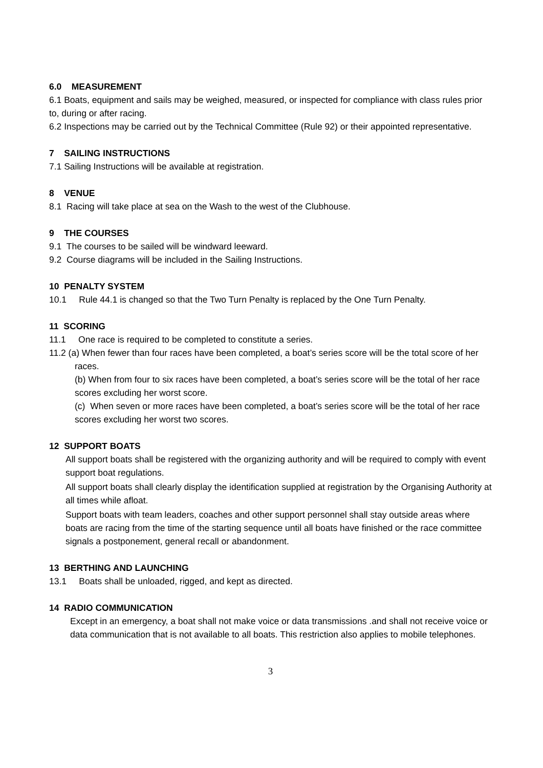6.0 MEASUREMENT
6.1 Boats, equipment and sails may be weighed, measured, or inspected for compliance with class rules prior to, during or after racing.
6.2 Inspections may be carried out by the Technical Committee (Rule 92) or their appointed representative.
7 SAILING INSTRUCTIONS
7.1 Sailing Instructions will be available at registration.
8 VENUE
8.1 Racing will take place at sea on the Wash to the west of the Clubhouse.
9 THE COURSES
9.1 The courses to be sailed will be windward leeward.
9.2 Course diagrams will be included in the Sailing Instructions.
10 PENALTY SYSTEM
10.1 Rule 44.1 is changed so that the Two Turn Penalty is replaced by the One Turn Penalty.
11 SCORING
11.1 One race is required to be completed to constitute a series.
11.2 (a) When fewer than four races have been completed, a boat’s series score will be the total score of her races.
(b) When from four to six races have been completed, a boat’s series score will be the total of her race scores excluding her worst score.
(c) When seven or more races have been completed, a boat’s series score will be the total of her race scores excluding her worst two scores.
12 SUPPORT BOATS
All support boats shall be registered with the organizing authority and will be required to comply with event support boat regulations.
All support boats shall clearly display the identification supplied at registration by the Organising Authority at all times while afloat.
Support boats with team leaders, coaches and other support personnel shall stay outside areas where boats are racing from the time of the starting sequence until all boats have finished or the race committee signals a postponement, general recall or abandonment.
13 BERTHING AND LAUNCHING
13.1 Boats shall be unloaded, rigged, and kept as directed.
14 RADIO COMMUNICATION
Except in an emergency, a boat shall not make voice or data transmissions .and shall not receive voice or data communication that is not available to all boats. This restriction also applies to mobile telephones.
3